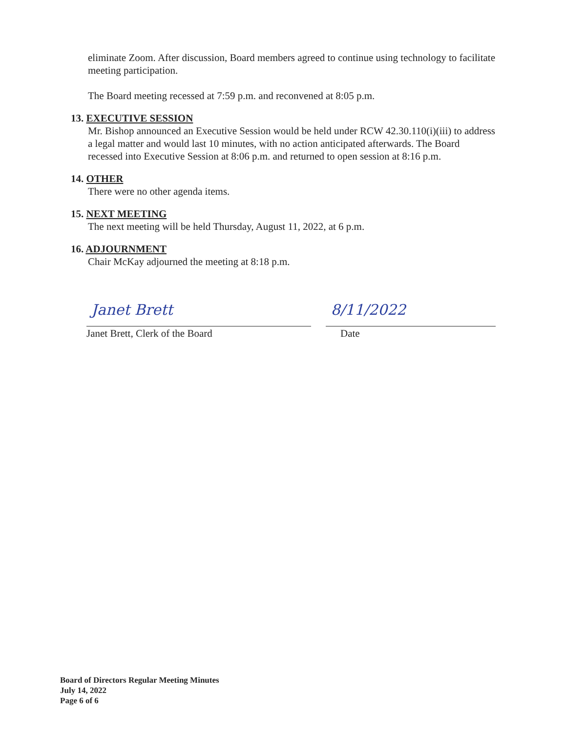eliminate Zoom. After discussion, Board members agreed to continue using technology to facilitate meeting participation.
The Board meeting recessed at 7:59 p.m. and reconvened at 8:05 p.m.
13. EXECUTIVE SESSION
Mr. Bishop announced an Executive Session would be held under RCW 42.30.110(i)(iii) to address a legal matter and would last 10 minutes, with no action anticipated afterwards. The Board recessed into Executive Session at 8:06 p.m. and returned to open session at 8:16 p.m.
14. OTHER
There were no other agenda items.
15. NEXT MEETING
The next meeting will be held Thursday, August 11, 2022, at 6 p.m.
16. ADJOURNMENT
Chair McKay adjourned the meeting at 8:18 p.m.
Janet Brett
8/11/2022
Janet Brett, Clerk of the Board Date
Board of Directors Regular Meeting Minutes
July 14, 2022
Page 6 of 6